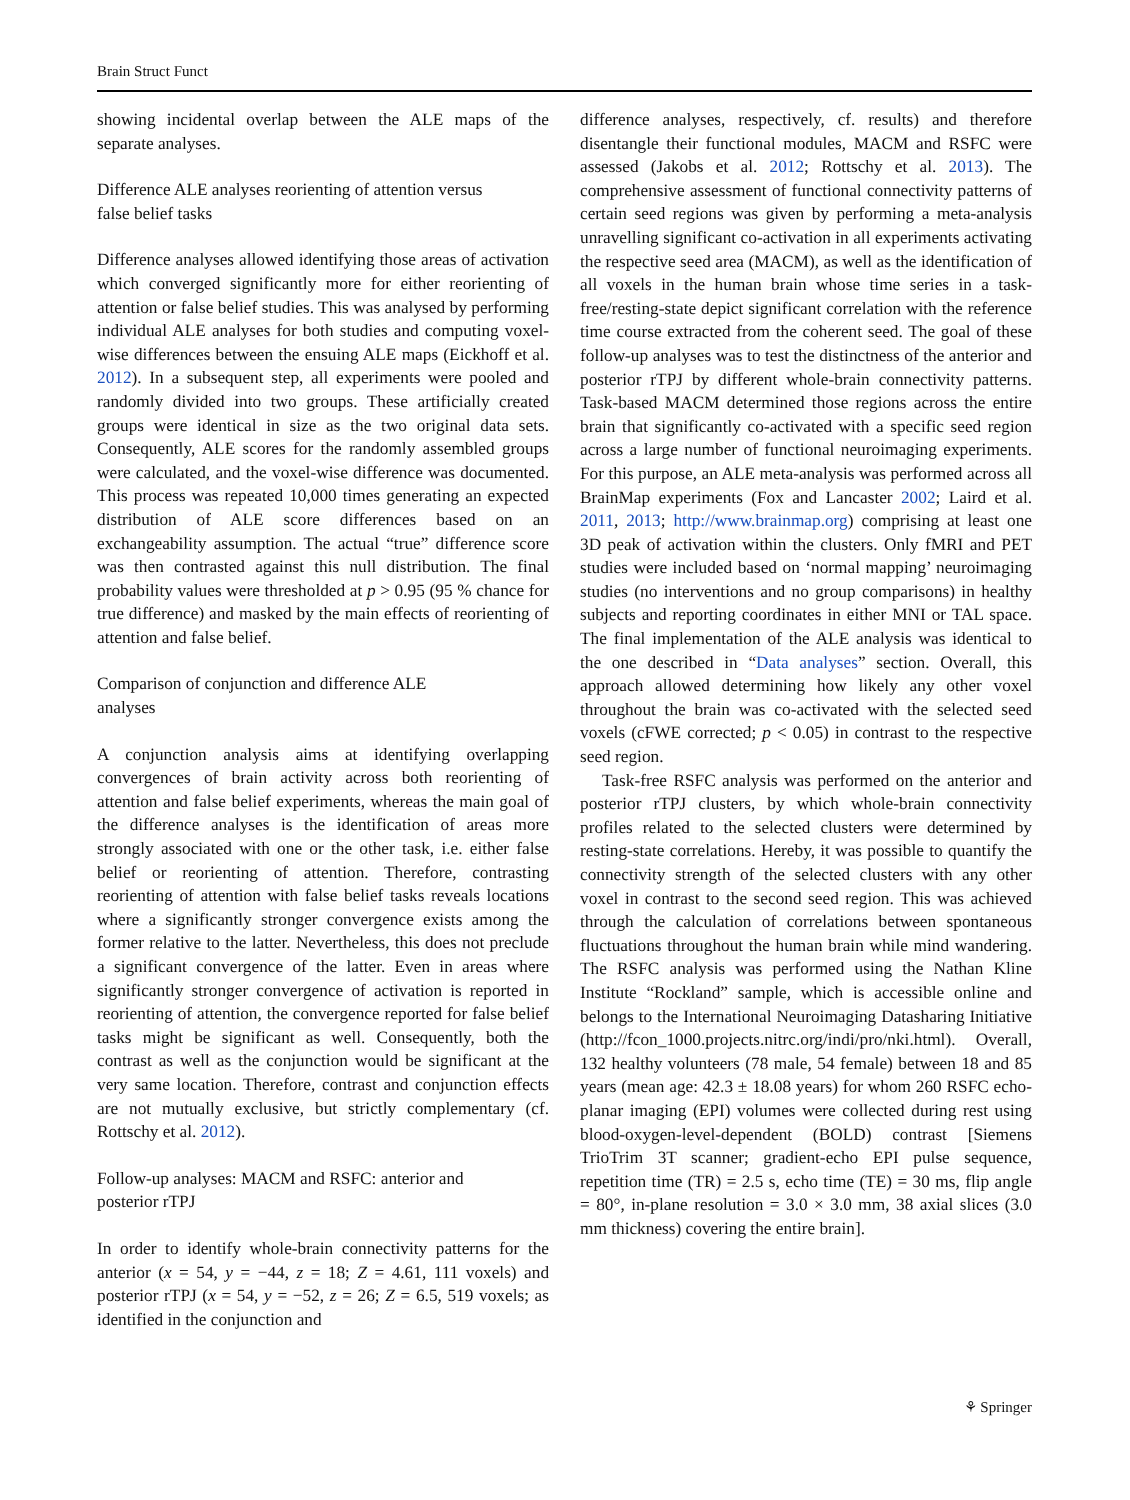Brain Struct Funct
showing incidental overlap between the ALE maps of the separate analyses.
Difference ALE analyses reorienting of attention versus false belief tasks
Difference analyses allowed identifying those areas of activation which converged significantly more for either reorienting of attention or false belief studies. This was analysed by performing individual ALE analyses for both studies and computing voxel-wise differences between the ensuing ALE maps (Eickhoff et al. 2012). In a subsequent step, all experiments were pooled and randomly divided into two groups. These artificially created groups were identical in size as the two original data sets. Consequently, ALE scores for the randomly assembled groups were calculated, and the voxel-wise difference was documented. This process was repeated 10,000 times generating an expected distribution of ALE score differences based on an exchangeability assumption. The actual “true” difference score was then contrasted against this null distribution. The final probability values were thresholded at p > 0.95 (95 % chance for true difference) and masked by the main effects of reorienting of attention and false belief.
Comparison of conjunction and difference ALE analyses
A conjunction analysis aims at identifying overlapping convergences of brain activity across both reorienting of attention and false belief experiments, whereas the main goal of the difference analyses is the identification of areas more strongly associated with one or the other task, i.e. either false belief or reorienting of attention. Therefore, contrasting reorienting of attention with false belief tasks reveals locations where a significantly stronger convergence exists among the former relative to the latter. Nevertheless, this does not preclude a significant convergence of the latter. Even in areas where significantly stronger convergence of activation is reported in reorienting of attention, the convergence reported for false belief tasks might be significant as well. Consequently, both the contrast as well as the conjunction would be significant at the very same location. Therefore, contrast and conjunction effects are not mutually exclusive, but strictly complementary (cf. Rottschy et al. 2012).
Follow-up analyses: MACM and RSFC: anterior and posterior rTPJ
In order to identify whole-brain connectivity patterns for the anterior (x = 54, y = −44, z = 18; Z = 4.61, 111 voxels) and posterior rTPJ (x = 54, y = −52, z = 26; Z = 6.5, 519 voxels; as identified in the conjunction and
difference analyses, respectively, cf. results) and therefore disentangle their functional modules, MACM and RSFC were assessed (Jakobs et al. 2012; Rottschy et al. 2013). The comprehensive assessment of functional connectivity patterns of certain seed regions was given by performing a meta-analysis unravelling significant co-activation in all experiments activating the respective seed area (MACM), as well as the identification of all voxels in the human brain whose time series in a task-free/resting-state depict significant correlation with the reference time course extracted from the coherent seed. The goal of these follow-up analyses was to test the distinctness of the anterior and posterior rTPJ by different whole-brain connectivity patterns. Task-based MACM determined those regions across the entire brain that significantly co-activated with a specific seed region across a large number of functional neuroimaging experiments. For this purpose, an ALE meta-analysis was performed across all BrainMap experiments (Fox and Lancaster 2002; Laird et al. 2011, 2013; http://www.brainmap.org) comprising at least one 3D peak of activation within the clusters. Only fMRI and PET studies were included based on ‘normal mapping’ neuroimaging studies (no interventions and no group comparisons) in healthy subjects and reporting coordinates in either MNI or TAL space. The final implementation of the ALE analysis was identical to the one described in “Data analyses” section. Overall, this approach allowed determining how likely any other voxel throughout the brain was co-activated with the selected seed voxels (cFWE corrected; p < 0.05) in contrast to the respective seed region.
Task-free RSFC analysis was performed on the anterior and posterior rTPJ clusters, by which whole-brain connectivity profiles related to the selected clusters were determined by resting-state correlations. Hereby, it was possible to quantify the connectivity strength of the selected clusters with any other voxel in contrast to the second seed region. This was achieved through the calculation of correlations between spontaneous fluctuations throughout the human brain while mind wandering. The RSFC analysis was performed using the Nathan Kline Institute “Rockland” sample, which is accessible online and belongs to the International Neuroimaging Datasharing Initiative (http://fcon_1000.projects.nitrc.org/indi/pro/nki.html). Overall, 132 healthy volunteers (78 male, 54 female) between 18 and 85 years (mean age: 42.3 ± 18.08 years) for whom 260 RSFC echo-planar imaging (EPI) volumes were collected during rest using blood-oxygen-level-dependent (BOLD) contrast [Siemens TrioTrim 3T scanner; gradient-echo EPI pulse sequence, repetition time (TR) = 2.5 s, echo time (TE) = 30 ms, flip angle = 80°, in-plane resolution = 3.0 × 3.0 mm, 38 axial slices (3.0 mm thickness) covering the entire brain].
⚘ Springer